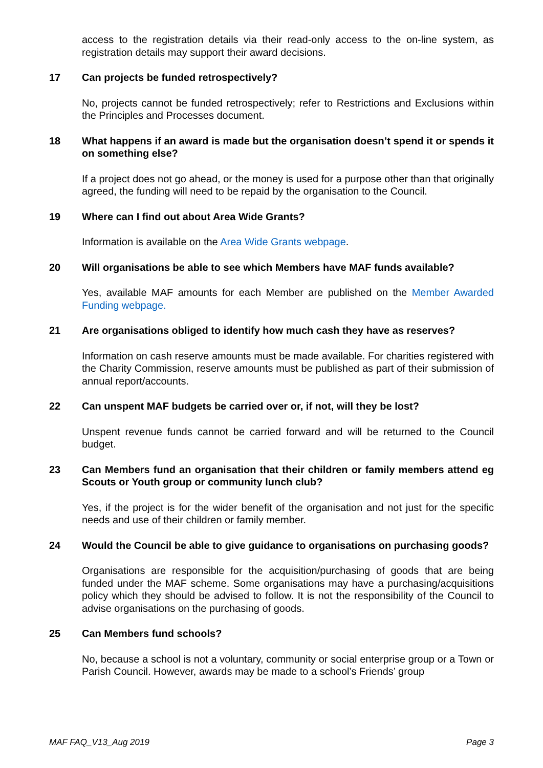access to the registration details via their read-only access to the on-line system, as registration details may support their award decisions.
17 Can projects be funded retrospectively?
No, projects cannot be funded retrospectively; refer to Restrictions and Exclusions within the Principles and Processes document.
18 What happens if an award is made but the organisation doesn’t spend it or spends it on something else?
If a project does not go ahead, or the money is used for a purpose other than that originally agreed, the funding will need to be repaid by the organisation to the Council.
19 Where can I find out about Area Wide Grants?
Information is available on the Area Wide Grants webpage.
20 Will organisations be able to see which Members have MAF funds available?
Yes, available MAF amounts for each Member are published on the Member Awarded Funding webpage.
21 Are organisations obliged to identify how much cash they have as reserves?
Information on cash reserve amounts must be made available. For charities registered with the Charity Commission, reserve amounts must be published as part of their submission of annual report/accounts.
22 Can unspent MAF budgets be carried over or, if not, will they be lost?
Unspent revenue funds cannot be carried forward and will be returned to the Council budget.
23 Can Members fund an organisation that their children or family members attend eg Scouts or Youth group or community lunch club?
Yes, if the project is for the wider benefit of the organisation and not just for the specific needs and use of their children or family member.
24 Would the Council be able to give guidance to organisations on purchasing goods?
Organisations are responsible for the acquisition/purchasing of goods that are being funded under the MAF scheme. Some organisations may have a purchasing/acquisitions policy which they should be advised to follow. It is not the responsibility of the Council to advise organisations on the purchasing of goods.
25 Can Members fund schools?
No, because a school is not a voluntary, community or social enterprise group or a Town or Parish Council. However, awards may be made to a school’s Friends’ group
MAF FAQ_V13_Aug 2019 Page 3